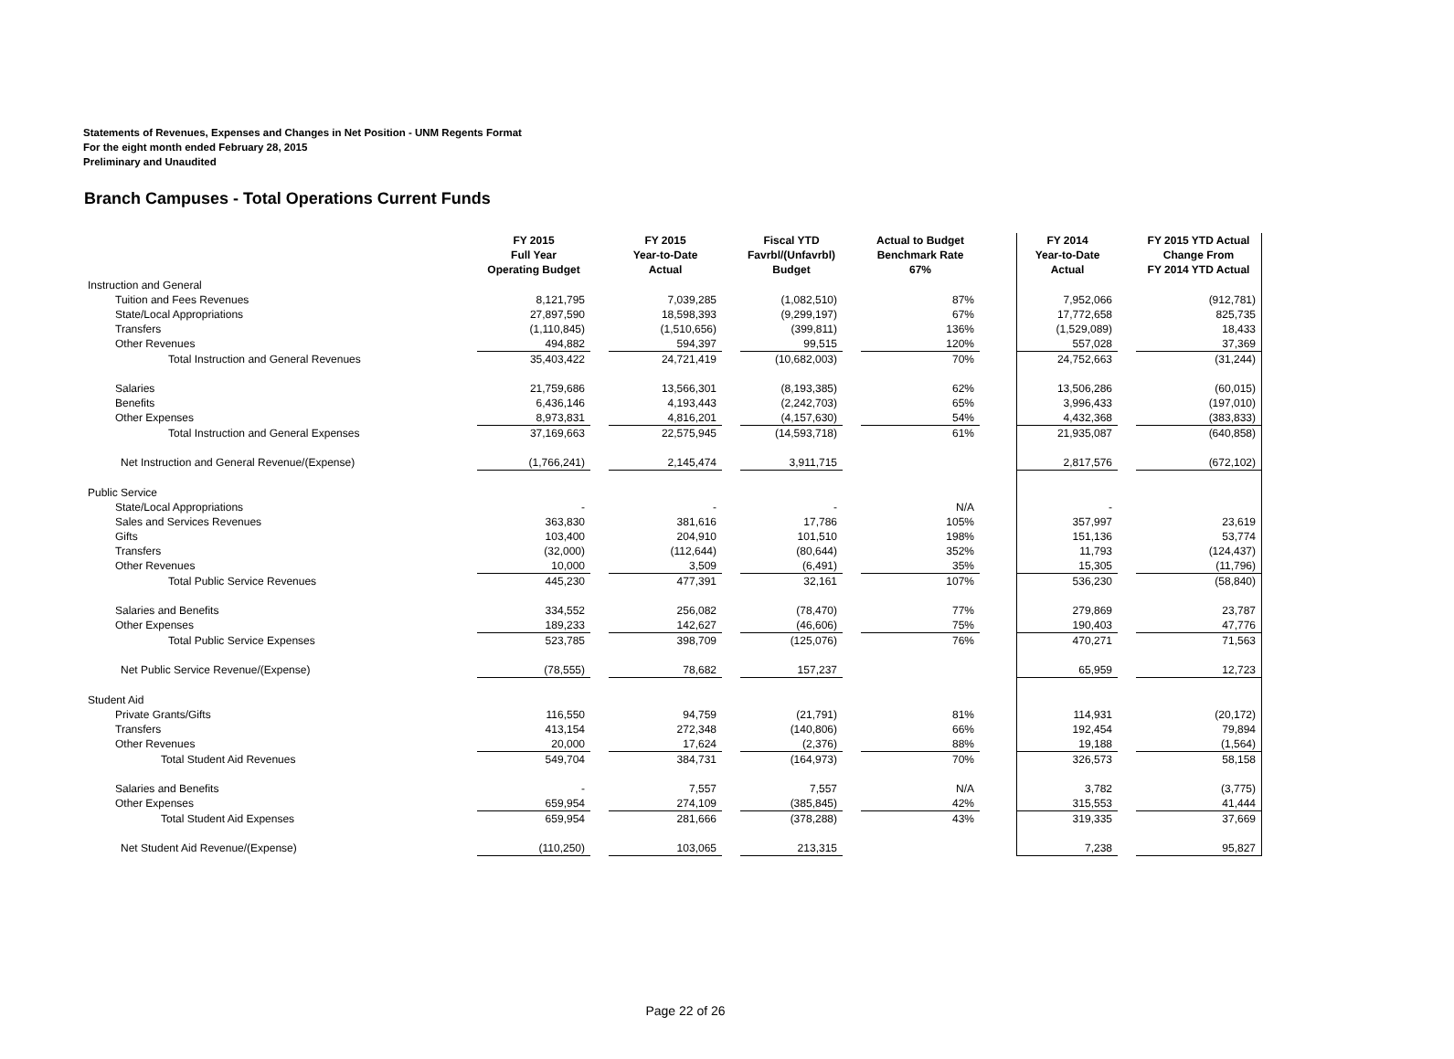Statements of Revenues, Expenses and Changes in Net Position - UNM Regents Format
For the eight month ended February 28, 2015
Preliminary and Unaudited
Branch Campuses - Total Operations Current Funds
| | FY 2015 Full Year Operating Budget | | FY 2015 Year-to-Date Actual | | Fiscal YTD Favrbl/(Unfavrbl) Budget | | Actual to Budget Benchmark Rate 67% | | FY 2014 Year-to-Date Actual | | FY 2015 YTD Actual Change From FY 2014 YTD Actual |
| --- | --- | --- | --- | --- | --- | --- | --- | --- | --- | --- | --- |
| Instruction and General | | | | | | | | | | | |
| Tuition and Fees Revenues | 8,121,795 | | 7,039,285 | | (1,082,510) | | 87% | | 7,952,066 | | (912,781) |
| State/Local Appropriations | 27,897,590 | | 18,598,393 | | (9,299,197) | | 67% | | 17,772,658 | | 825,735 |
| Transfers | (1,110,845) | | (1,510,656) | | (399,811) | | 136% | | (1,529,089) | | 18,433 |
| Other Revenues | 494,882 | | 594,397 | | 99,515 | | 120% | | 557,028 | | 37,369 |
| Total Instruction and General Revenues | 35,403,422 | | 24,721,419 | | (10,682,003) | | 70% | | 24,752,663 | | (31,244) |
| Salaries | 21,759,686 | | 13,566,301 | | (8,193,385) | | 62% | | 13,506,286 | | (60,015) |
| Benefits | 6,436,146 | | 4,193,443 | | (2,242,703) | | 65% | | 3,996,433 | | (197,010) |
| Other Expenses | 8,973,831 | | 4,816,201 | | (4,157,630) | | 54% | | 4,432,368 | | (383,833) |
| Total Instruction and General Expenses | 37,169,663 | | 22,575,945 | | (14,593,718) | | 61% | | 21,935,087 | | (640,858) |
| Net Instruction and General Revenue/(Expense) | (1,766,241) | | 2,145,474 | | 3,911,715 | | | | 2,817,576 | | (672,102) |
| Public Service | | | | | | | | | | | |
| State/Local Appropriations | - | | - | | - | | N/A | | - | | |
| Sales and Services Revenues | 363,830 | | 381,616 | | 17,786 | | 105% | | 357,997 | | 23,619 |
| Gifts | 103,400 | | 204,910 | | 101,510 | | 198% | | 151,136 | | 53,774 |
| Transfers | (32,000) | | (112,644) | | (80,644) | | 352% | | 11,793 | | (124,437) |
| Other Revenues | 10,000 | | 3,509 | | (6,491) | | 35% | | 15,305 | | (11,796) |
| Total Public Service Revenues | 445,230 | | 477,391 | | 32,161 | | 107% | | 536,230 | | (58,840) |
| Salaries and Benefits | 334,552 | | 256,082 | | (78,470) | | 77% | | 279,869 | | 23,787 |
| Other Expenses | 189,233 | | 142,627 | | (46,606) | | 75% | | 190,403 | | 47,776 |
| Total Public Service Expenses | 523,785 | | 398,709 | | (125,076) | | 76% | | 470,271 | | 71,563 |
| Net Public Service Revenue/(Expense) | (78,555) | | 78,682 | | 157,237 | | | | 65,959 | | 12,723 |
| Student Aid | | | | | | | | | | | |
| Private Grants/Gifts | 116,550 | | 94,759 | | (21,791) | | 81% | | 114,931 | | (20,172) |
| Transfers | 413,154 | | 272,348 | | (140,806) | | 66% | | 192,454 | | 79,894 |
| Other Revenues | 20,000 | | 17,624 | | (2,376) | | 88% | | 19,188 | | (1,564) |
| Total Student Aid Revenues | 549,704 | | 384,731 | | (164,973) | | 70% | | 326,573 | | 58,158 |
| Salaries and Benefits | - | | 7,557 | | 7,557 | | N/A | | 3,782 | | (3,775) |
| Other Expenses | 659,954 | | 274,109 | | (385,845) | | 42% | | 315,553 | | 41,444 |
| Total Student Aid Expenses | 659,954 | | 281,666 | | (378,288) | | 43% | | 319,335 | | 37,669 |
| Net Student Aid Revenue/(Expense) | (110,250) | | 103,065 | | 213,315 | | | | 7,238 | | 95,827 |
Page 22 of 26